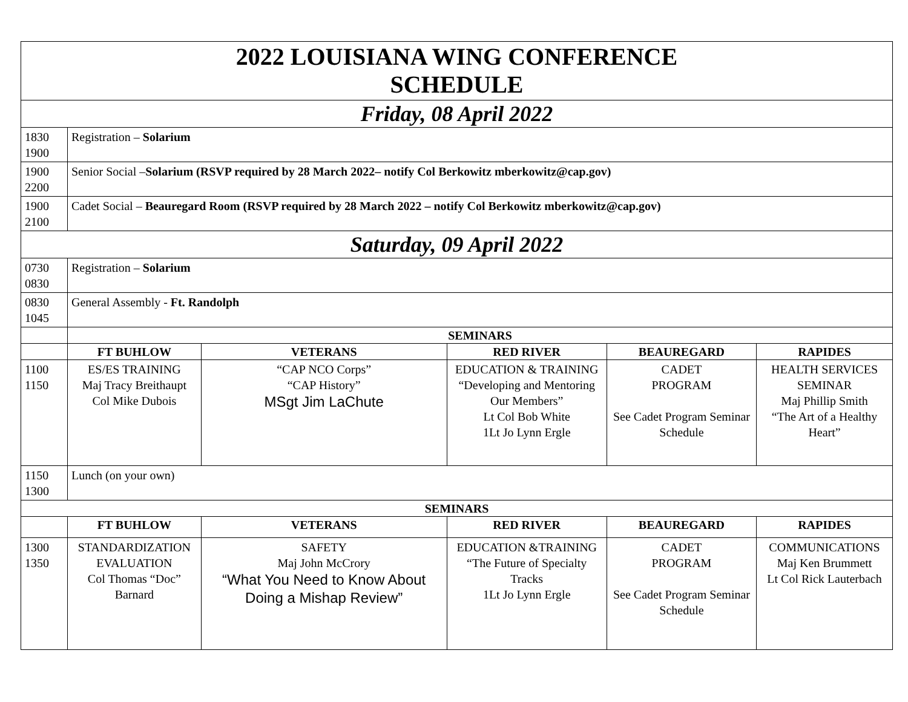| 2022 LOUISIANA WING CONFERENCE SCHEDULE | | | | | |
| Friday, 08 April 2022 | | | | | |
| 1830 1900 | Registration – Solarium | | | | |
| 1900 2200 | Senior Social – Solarium (RSVP required by 28 March 2022– notify Col Berkowitz mberkowitz@cap.gov) | | | | |
| 1900 2100 | Cadet Social – Beauregard Room (RSVP required by 28 March 2022 – notify Col Berkowitz mberkowitz@cap.gov) | | | | |
| Saturday, 09 April 2022 | | | | | |
| 0730 0830 | Registration – Solarium | | | | |
| 0830 1045 | General Assembly - Ft. Randolph | | | | |
| | SEMINARS | | | | |
| | FT BUHLOW | VETERANS | RED RIVER | BEAUREGARD | RAPIDES |
| 1100 1150 | ES/ES TRAINING Maj Tracy Breithaupt Col Mike Dubois | “CAP NCO Corps” “CAP History” MSgt Jim LaChute | EDUCATION & TRAINING “Developing and Mentoring Our Members” Lt Col Bob White 1Lt Jo Lynn Ergle | CADET PROGRAM See Cadet Program Seminar Schedule | HEALTH SERVICES SEMINAR Maj Phillip Smith “The Art of a Healthy Heart” |
| 1150 1300 | Lunch (on your own) | | | | |
| SEMINARS | | | | | |
| | FT BUHLOW | VETERANS | RED RIVER | BEAUREGARD | RAPIDES |
| 1300 1350 | STANDARDIZATION EVALUATION Col Thomas “Doc” Barnard | SAFETY Maj John McCrory “What You Need to Know About Doing a Mishap Review” | EDUCATION &TRAINING “The Future of Specialty Tracks 1Lt Jo Lynn Ergle | CADET PROGRAM See Cadet Program Seminar Schedule | COMMUNICATIONS Maj Ken Brummett Lt Col Rick Lauterbach |